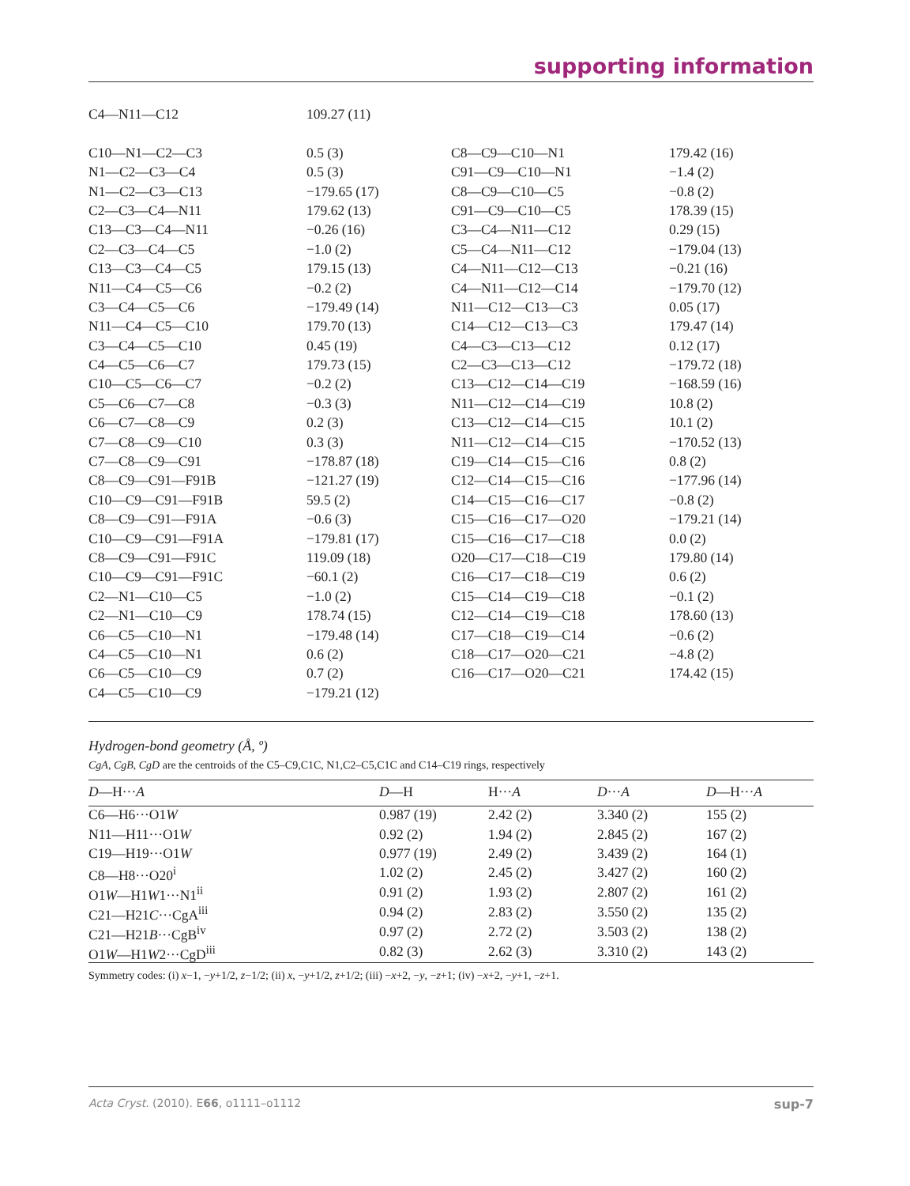supporting information
| C4—N11—C12 | 109.27 (11) | | |
| C10—N1—C2—C3 | 0.5 (3) | C8—C9—C10—N1 | 179.42 (16) |
| N1—C2—C3—C4 | 0.5 (3) | C91—C9—C10—N1 | −1.4 (2) |
| N1—C2—C3—C13 | −179.65 (17) | C8—C9—C10—C5 | −0.8 (2) |
| C2—C3—C4—N11 | 179.62 (13) | C91—C9—C10—C5 | 178.39 (15) |
| C13—C3—C4—N11 | −0.26 (16) | C3—C4—N11—C12 | 0.29 (15) |
| C2—C3—C4—C5 | −1.0 (2) | C5—C4—N11—C12 | −179.04 (13) |
| C13—C3—C4—C5 | 179.15 (13) | C4—N11—C12—C13 | −0.21 (16) |
| N11—C4—C5—C6 | −0.2 (2) | C4—N11—C12—C14 | −179.70 (12) |
| C3—C4—C5—C6 | −179.49 (14) | N11—C12—C13—C3 | 0.05 (17) |
| N11—C4—C5—C10 | 179.70 (13) | C14—C12—C13—C3 | 179.47 (14) |
| C3—C4—C5—C10 | 0.45 (19) | C4—C3—C13—C12 | 0.12 (17) |
| C4—C5—C6—C7 | 179.73 (15) | C2—C3—C13—C12 | −179.72 (18) |
| C10—C5—C6—C7 | −0.2 (2) | C13—C12—C14—C19 | −168.59 (16) |
| C5—C6—C7—C8 | −0.3 (3) | N11—C12—C14—C19 | 10.8 (2) |
| C6—C7—C8—C9 | 0.2 (3) | C13—C12—C14—C15 | 10.1 (2) |
| C7—C8—C9—C10 | 0.3 (3) | N11—C12—C14—C15 | −170.52 (13) |
| C7—C8—C9—C91 | −178.87 (18) | C19—C14—C15—C16 | 0.8 (2) |
| C8—C9—C91—F91B | −121.27 (19) | C12—C14—C15—C16 | −177.96 (14) |
| C10—C9—C91—F91B | 59.5 (2) | C14—C15—C16—C17 | −0.8 (2) |
| C8—C9—C91—F91A | −0.6 (3) | C15—C16—C17—O20 | −179.21 (14) |
| C10—C9—C91—F91A | −179.81 (17) | C15—C16—C17—C18 | 0.0 (2) |
| C8—C9—C91—F91C | 119.09 (18) | O20—C17—C18—C19 | 179.80 (14) |
| C10—C9—C91—F91C | −60.1 (2) | C16—C17—C18—C19 | 0.6 (2) |
| C2—N1—C10—C5 | −1.0 (2) | C15—C14—C19—C18 | −0.1 (2) |
| C2—N1—C10—C9 | 178.74 (15) | C12—C14—C19—C18 | 178.60 (13) |
| C6—C5—C10—N1 | −179.48 (14) | C17—C18—C19—C14 | −0.6 (2) |
| C4—C5—C10—N1 | 0.6 (2) | C18—C17—O20—C21 | −4.8 (2) |
| C6—C5—C10—C9 | 0.7 (2) | C16—C17—O20—C21 | 174.42 (15) |
| C4—C5—C10—C9 | −179.21 (12) | | |
Hydrogen-bond geometry (Å, º)
CgA, CgB, CgD are the centroids of the C5–C9,C1C, N1,C2–C5,C1C and C14–C19 rings, respectively
| D —H··· A | D —H | H··· A | D ··· A | D —H··· A |
| --- | --- | --- | --- | --- |
| C6—H6···O1 W | 0.987 (19) | 2.42 (2) | 3.340 (2) | 155 (2) |
| N11—H11···O1 W | 0.92 (2) | 1.94 (2) | 2.845 (2) | 167 (2) |
| C19—H19···O1 W | 0.977 (19) | 2.49 (2) | 3.439 (2) | 164 (1) |
| C8—H8···O20<sup>i</sup> | 1.02 (2) | 2.45 (2) | 3.427 (2) | 160 (2) |
| O1 W —H1 W 1···N1<sup>ii</sup> | 0.91 (2) | 1.93 (2) | 2.807 (2) | 161 (2) |
| C21—H21 C ···CgA<sup>iii</sup> | 0.94 (2) | 2.83 (2) | 3.550 (2) | 135 (2) |
| C21—H21 B ···CgB<sup>iv</sup> | 0.97 (2) | 2.72 (2) | 3.503 (2) | 138 (2) |
| O1 W —H1 W 2···CgD<sup>iii</sup> | 0.82 (3) | 2.62 (3) | 3.310 (2) | 143 (2) |
Symmetry codes: (i) x−1, −y+1/2, z−1/2; (ii) x, −y+1/2, z+1/2; (iii) −x+2, −y, −z+1; (iv) −x+2, −y+1, −z+1.
Acta Cryst. (2010). E66, o1111–o1112 sup-7